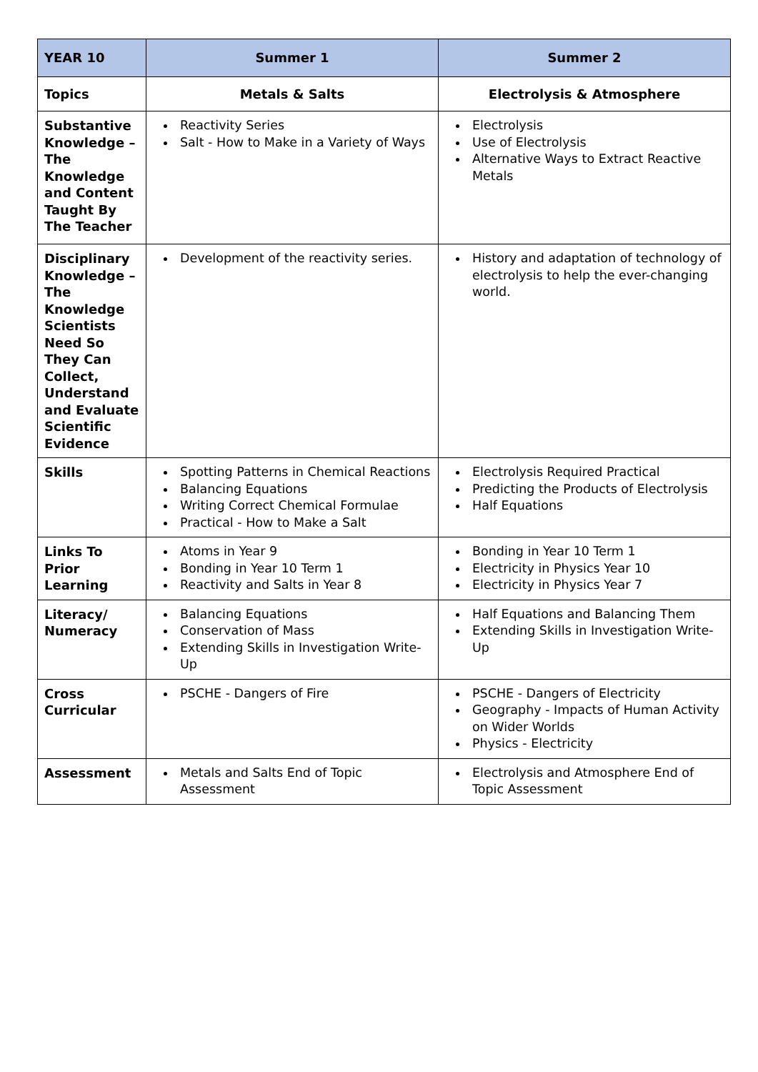| YEAR 10 | Summer 1 | Summer 2 |
| --- | --- | --- |
| Topics | Metals & Salts | Electrolysis & Atmosphere |
| Substantive Knowledge – The Knowledge and Content Taught By The Teacher | Reactivity Series Salt - How to Make in a Variety of Ways | Electrolysis Use of Electrolysis Alternative Ways to Extract Reactive Metals |
| Disciplinary Knowledge – The Knowledge Scientists Need So They Can Collect, Understand and Evaluate Scientific Evidence | Development of the reactivity series. | History and adaptation of technology of electrolysis to help the ever-changing world. |
| Skills | Spotting Patterns in Chemical Reactions Balancing Equations Writing Correct Chemical Formulae Practical - How to Make a Salt | Electrolysis Required Practical Predicting the Products of Electrolysis Half Equations |
| Links To Prior Learning | Atoms in Year 9 Bonding in Year 10 Term 1 Reactivity and Salts in Year 8 | Bonding in Year 10 Term 1 Electricity in Physics Year 10 Electricity in Physics Year 7 |
| Literacy/ Numeracy | Balancing Equations Conservation of Mass Extending Skills in Investigation Write-Up | Half Equations and Balancing Them Extending Skills in Investigation Write-Up |
| Cross Curricular | PSCHE - Dangers of Fire | PSCHE - Dangers of Electricity Geography - Impacts of Human Activity on Wider Worlds Physics - Electricity |
| Assessment | Metals and Salts End of Topic Assessment | Electrolysis and Atmosphere End of Topic Assessment |